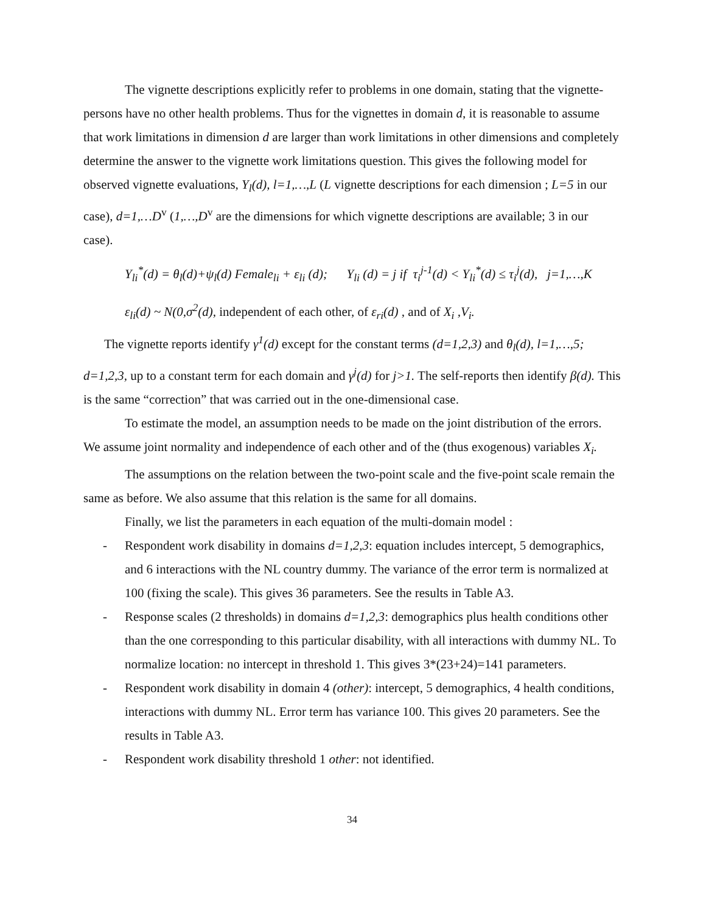The vignette descriptions explicitly refer to problems in one domain, stating that the vignette-persons have no other health problems. Thus for the vignettes in domain d, it is reasonable to assume that work limitations in dimension d are larger than work limitations in other dimensions and completely determine the answer to the vignette work limitations question. This gives the following model for observed vignette evaluations, Y<sub>l</sub>(d), l=1,…,L (L vignette descriptions for each dimension ; L=5 in our case), d=1,…D<sup>v</sup> (1,…,D<sup>v</sup> are the dimensions for which vignette descriptions are available; 3 in our case).
Y<sub>li</sub><sup>*</sup>(d) = θ<sub>l</sub>(d)+ψ<sub>l</sub>(d) Female<sub>li</sub> + ε<sub>li</sub> (d); Y<sub>li</sub> (d) = j if τ<sub>i</sub><sup>j-1</sup>(d) < Y<sub>li</sub><sup>*</sup>(d) ≤ τ<sub>i</sub><sup>j</sup>(d), j=1,…,K
ε<sub>li</sub>(d) ~ N(0,σ<sup>2</sup>(d), independent of each other, of ε<sub>ri</sub>(d) , and of X<sub>i</sub> ,V<sub>i</sub>.
The vignette reports identify γ<sup>1</sup>(d) except for the constant terms (d=1,2,3) and θ<sub>l</sub>(d), l=1,…,5; d=1,2,3, up to a constant term for each domain and γ<sup>j</sup>(d) for j>1. The self-reports then identify β(d). This is the same “correction” that was carried out in the one-dimensional case.
To estimate the model, an assumption needs to be made on the joint distribution of the errors. We assume joint normality and independence of each other and of the (thus exogenous) variables X<sub>i</sub>.
The assumptions on the relation between the two-point scale and the five-point scale remain the same as before. We also assume that this relation is the same for all domains.
Finally, we list the parameters in each equation of the multi-domain model :
- Respondent work disability in domains d=1,2,3: equation includes intercept, 5 demographics, and 6 interactions with the NL country dummy. The variance of the error term is normalized at 100 (fixing the scale). This gives 36 parameters. See the results in Table A3.
- Response scales (2 thresholds) in domains d=1,2,3: demographics plus health conditions other than the one corresponding to this particular disability, with all interactions with dummy NL. To normalize location: no intercept in threshold 1. This gives 3*(23+24)=141 parameters.
- Respondent work disability in domain 4 (other): intercept, 5 demographics, 4 health conditions, interactions with dummy NL. Error term has variance 100. This gives 20 parameters. See the results in Table A3.
- Respondent work disability threshold 1 other: not identified.
34